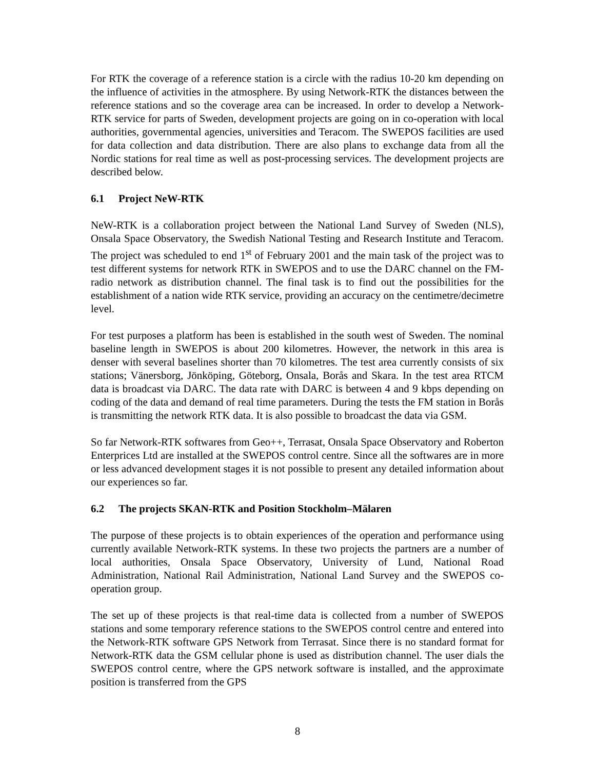For RTK the coverage of a reference station is a circle with the radius 10-20 km depending on the influence of activities in the atmosphere. By using Network-RTK the distances between the reference stations and so the coverage area can be increased. In order to develop a Network-RTK service for parts of Sweden, development projects are going on in co-operation with local authorities, governmental agencies, universities and Teracom. The SWEPOS facilities are used for data collection and data distribution. There are also plans to exchange data from all the Nordic stations for real time as well as post-processing services. The development projects are described below.
6.1 Project NeW-RTK
NeW-RTK is a collaboration project between the National Land Survey of Sweden (NLS), Onsala Space Observatory, the Swedish National Testing and Research Institute and Teracom. The project was scheduled to end 1<sup>st</sup> of February 2001 and the main task of the project was to test different systems for network RTK in SWEPOS and to use the DARC channel on the FM-radio network as distribution channel. The final task is to find out the possibilities for the establishment of a nation wide RTK service, providing an accuracy on the centimetre/decimetre level.
For test purposes a platform has been is established in the south west of Sweden. The nominal baseline length in SWEPOS is about 200 kilometres. However, the network in this area is denser with several baselines shorter than 70 kilometres. The test area currently consists of six stations; Vänersborg, Jönköping, Göteborg, Onsala, Borås and Skara. In the test area RTCM data is broadcast via DARC. The data rate with DARC is between 4 and 9 kbps depending on coding of the data and demand of real time parameters. During the tests the FM station in Borås is transmitting the network RTK data. It is also possible to broadcast the data via GSM.
So far Network-RTK softwares from Geo++, Terrasat, Onsala Space Observatory and Roberton Enterprices Ltd are installed at the SWEPOS control centre. Since all the softwares are in more or less advanced development stages it is not possible to present any detailed information about our experiences so far.
6.2 The projects SKAN-RTK and Position Stockholm–Mälaren
The purpose of these projects is to obtain experiences of the operation and performance using currently available Network-RTK systems. In these two projects the partners are a number of local authorities, Onsala Space Observatory, University of Lund, National Road Administration, National Rail Administration, National Land Survey and the SWEPOS co-operation group.
The set up of these projects is that real-time data is collected from a number of SWEPOS stations and some temporary reference stations to the SWEPOS control centre and entered into the Network-RTK software GPS Network from Terrasat. Since there is no standard format for Network-RTK data the GSM cellular phone is used as distribution channel. The user dials the SWEPOS control centre, where the GPS network software is installed, and the approximate position is transferred from the GPS
8